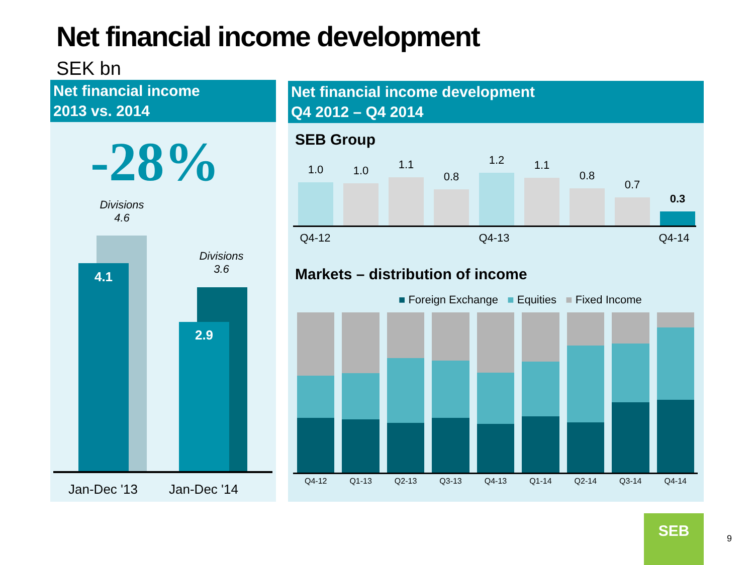Net financial income development
SEK bn
Net financial income
2013 vs. 2014
-28%
Divisions
4.6
4.1
Divisions
3.6
2.9
Jan-Dec '13
Jan-Dec '14
Net financial income development
Q4 2012 – Q4 2014
SEB Group
1.0
1.0
1.1
0.8
1.2
1.1
0.8
0.7
0.3
Q4-12 Q4-13 Q4-14
Markets – distribution of income
■ Foreign Exchange ■ Equities ■ Fixed Income
Q4-12 Q1-13 Q2-13 Q3-13 Q4-13 Q1-14 Q2-14 Q3-14 Q4-14
SEB
9